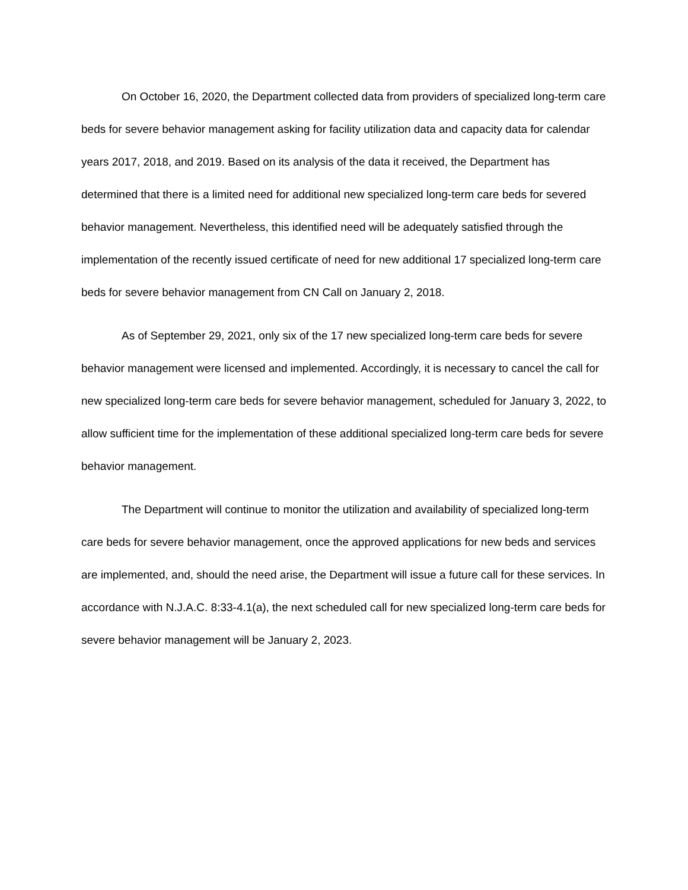On October 16, 2020, the Department collected data from providers of specialized long-term care beds for severe behavior management asking for facility utilization data and capacity data for calendar years 2017, 2018, and 2019. Based on its analysis of the data it received, the Department has determined that there is a limited need for additional new specialized long-term care beds for severed behavior management. Nevertheless, this identified need will be adequately satisfied through the implementation of the recently issued certificate of need for new additional 17 specialized long-term care beds for severe behavior management from CN Call on January 2, 2018.
As of September 29, 2021, only six of the 17 new specialized long-term care beds for severe behavior management were licensed and implemented. Accordingly, it is necessary to cancel the call for new specialized long-term care beds for severe behavior management, scheduled for January 3, 2022, to allow sufficient time for the implementation of these additional specialized long-term care beds for severe behavior management.
The Department will continue to monitor the utilization and availability of specialized long-term care beds for severe behavior management, once the approved applications for new beds and services are implemented, and, should the need arise, the Department will issue a future call for these services. In accordance with N.J.A.C. 8:33-4.1(a), the next scheduled call for new specialized long-term care beds for severe behavior management will be January 2, 2023.